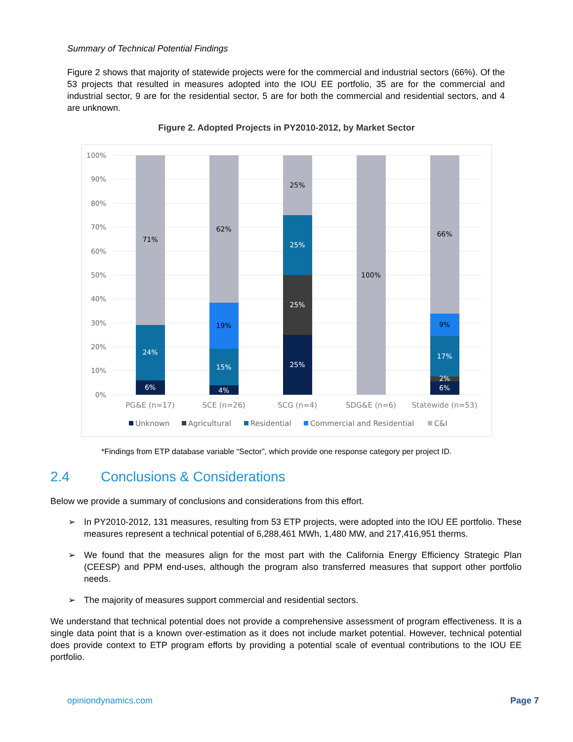Summary of Technical Potential Findings
Figure 2 shows that majority of statewide projects were for the commercial and industrial sectors (66%). Of the 53 projects that resulted in measures adopted into the IOU EE portfolio, 35 are for the commercial and industrial sector, 9 are for the residential sector, 5 are for both the commercial and residential sectors, and 4 are unknown.
Figure 2. Adopted Projects in PY2010-2012, by Market Sector
100%
90%
80%
70%
60%
50%
40%
30%
20%
10%
0%
71%
24%
6%
62%
19%
15%
4%
25%
25%
25%
25%
100%
66%
9%
17%
2%
6%
PG&E (n=17)
SCE (n=26)
SCG (n=4)
SDG&E (n=6)
Statewide (n=53)
Unknown
Agricultural
Residential
Commercial and Residential
C&I
*Findings from ETP database variable “Sector”, which provide one response category per project ID.
2.4 Conclusions & Considerations
Below we provide a summary of conclusions and considerations from this effort.
➢ In PY2010-2012, 131 measures, resulting from 53 ETP projects, were adopted into the IOU EE portfolio. These measures represent a technical potential of 6,288,461 MWh, 1,480 MW, and 217,416,951 therms.
➢ We found that the measures align for the most part with the California Energy Efficiency Strategic Plan (CEESP) and PPM end-uses, although the program also transferred measures that support other portfolio needs.
➢ The majority of measures support commercial and residential sectors.
We understand that technical potential does not provide a comprehensive assessment of program effectiveness. It is a single data point that is a known over-estimation as it does not include market potential. However, technical potential does provide context to ETP program efforts by providing a potential scale of eventual contributions to the IOU EE portfolio.
opiniondynamics.com Page 7